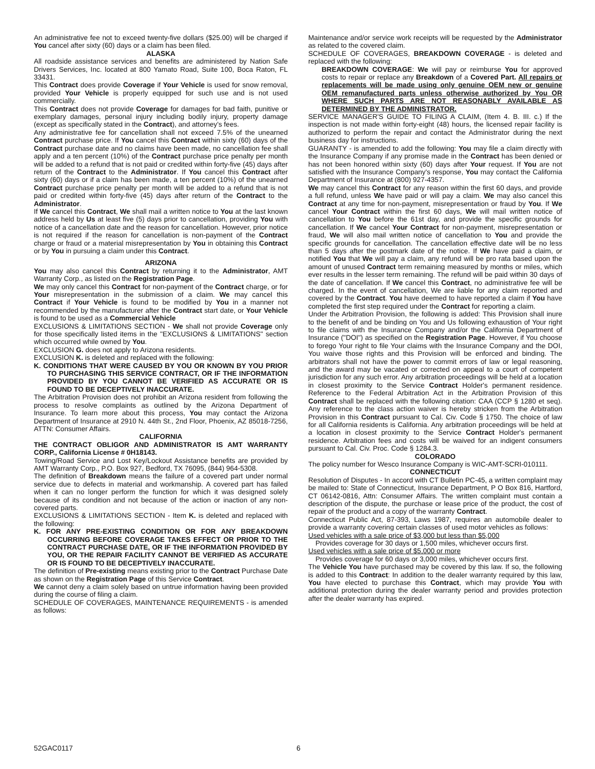An administrative fee not to exceed twenty-five dollars ($25.00) will be charged if You cancel after sixty (60) days or a claim has been filed.
ALASKA
All roadside assistance services and benefits are administered by Nation Safe Drivers Services, Inc. located at 800 Yamato Road, Suite 100, Boca Raton, FL 33431.
This Contract does provide Coverage if Your Vehicle is used for snow removal, provided Your Vehicle is properly equipped for such use and is not used commercially.
This Contract does not provide Coverage for damages for bad faith, punitive or exemplary damages, personal injury including bodily injury, property damage (except as specifically stated in the Contract), and attorney's fees.
Any administrative fee for cancellation shall not exceed 7.5% of the unearned Contract purchase price. If You cancel this Contract within sixty (60) days of the Contract purchase date and no claims have been made, no cancellation fee shall apply and a ten percent (10%) of the Contract purchase price penalty per month will be added to a refund that is not paid or credited within forty-five (45) days after return of the Contract to the Administrator. If You cancel this Contract after sixty (60) days or if a claim has been made, a ten percent (10%) of the unearned Contract purchase price penalty per month will be added to a refund that is not paid or credited within forty-five (45) days after return of the Contract to the Administrator.
If We cancel this Contract, We shall mail a written notice to You at the last known address held by Us at least five (5) days prior to cancellation, providing You with notice of a cancellation date and the reason for cancellation. However, prior notice is not required if the reason for cancellation is non-payment of the Contract charge or fraud or a material misrepresentation by You in obtaining this Contract or by You in pursuing a claim under this Contract.
ARIZONA
You may also cancel this Contract by returning it to the Administrator, AMT Warranty Corp., as listed on the Registration Page.
We may only cancel this Contract for non-payment of the Contract charge, or for Your misrepresentation in the submission of a claim. We may cancel this Contract if Your Vehicle is found to be modified by You in a manner not recommended by the manufacturer after the Contract start date, or Your Vehicle is found to be used as a Commercial Vehicle
EXCLUSIONS & LIMITATIONS SECTION - We shall not provide Coverage only for those specifically listed items in the "EXCLUSIONS & LIMITATIONS" section which occurred while owned by You.
EXCLUSION G. does not apply to Arizona residents.
EXCLUSION K. is deleted and replaced with the following:
K. CONDITIONS THAT WERE CAUSED BY YOU OR KNOWN BY YOU PRIOR TO PURCHASING THIS SERVICE CONTRACT, OR IF THE INFORMATION PROVIDED BY YOU CANNOT BE VERIFIED AS ACCURATE OR IS FOUND TO BE DECEPTIVELY INACCURATE.
The Arbitration Provision does not prohibit an Arizona resident from following the process to resolve complaints as outlined by the Arizona Department of Insurance. To learn more about this process, You may contact the Arizona Department of Insurance at 2910 N. 44th St., 2nd Floor, Phoenix, AZ 85018-7256, ATTN: Consumer Affairs.
CALIFORNIA
THE CONTRACT OBLIGOR AND ADMINISTRATOR IS AMT WARRANTY CORP., California License # 0H18143.
Towing/Road Service and Lost Key/Lockout Assistance benefits are provided by AMT Warranty Corp., P.O. Box 927, Bedford, TX 76095, (844) 964-5308.
The definition of Breakdown means the failure of a covered part under normal service due to defects in material and workmanship. A covered part has failed when it can no longer perform the function for which it was designed solely because of its condition and not because of the action or inaction of any non-covered parts.
EXCLUSIONS & LIMITATIONS SECTION - Item K. is deleted and replaced with the following:
K. FOR ANY PRE-EXISTING CONDITION OR FOR ANY BREAKDOWN OCCURRING BEFORE COVERAGE TAKES EFFECT OR PRIOR TO THE CONTRACT PURCHASE DATE, OR IF THE INFORMATION PROVIDED BY YOU, OR THE REPAIR FACILITY CANNOT BE VERIFIED AS ACCURATE OR IS FOUND TO BE DECEPTIVELY INACCURATE.
The definition of Pre-existing means existing prior to the Contract Purchase Date as shown on the Registration Page of this Service Contract.
We cannot deny a claim solely based on untrue information having been provided during the course of filing a claim.
SCHEDULE OF COVERAGES, MAINTENANCE REQUIREMENTS - is amended as follows:
Maintenance and/or service work receipts will be requested by the Administrator as related to the covered claim.
SCHEDULE OF COVERAGES, BREAKDOWN COVERAGE - is deleted and replaced with the following:
BREAKDOWN COVERAGE: We will pay or reimburse You for approved costs to repair or replace any Breakdown of a Covered Part. All repairs or replacements will be made using only genuine OEM new or genuine OEM remanufactured parts unless otherwise authorized by You OR WHERE SUCH PARTS ARE NOT REASONABLY AVAILABLE AS DETERMINED BY THE ADMINISTRATOR.
SERVICE MANAGER'S GUIDE TO FILING A CLAIM, (Item 4. B. III. c.) If the inspection is not made within forty-eight (48) hours, the licensed repair facility is authorized to perform the repair and contact the Administrator during the next business day for instructions.
GUARANTY - is amended to add the following: You may file a claim directly with the Insurance Company if any promise made in the Contract has been denied or has not been honored within sixty (60) days after Your request. If You are not satisfied with the Insurance Company's response, You may contact the California Department of Insurance at (800) 927-4357.
We may cancel this Contract for any reason within the first 60 days, and provide a full refund, unless We have paid or will pay a claim. We may also cancel this Contract at any time for non-payment, misrepresentation or fraud by You. If We cancel Your Contract within the first 60 days, We will mail written notice of cancellation to You before the 61st day, and provide the specific grounds for cancellation. If We cancel Your Contract for non-payment, misrepresentation or fraud, We will also mail written notice of cancellation to You and provide the specific grounds for cancellation. The cancellation effective date will be no less than 5 days after the postmark date of the notice. If We have paid a claim, or notified You that We will pay a claim, any refund will be pro rata based upon the amount of unused Contract term remaining measured by months or miles, which ever results in the lesser term remaining. The refund will be paid within 30 days of the date of cancellation. If We cancel this Contract, no administrative fee will be charged. In the event of cancellation, We are liable for any claim reported and covered by the Contract. You have deemed to have reported a claim if You have completed the first step required under the Contract for reporting a claim.
Under the Arbitration Provision, the following is added: This Provision shall inure to the benefit of and be binding on You and Us following exhaustion of Your right to file claims with the Insurance Company and/or the California Department of Insurance ("DOI") as specified on the Registration Page. However, if You choose to forego Your right to file Your claims with the Insurance Company and the DOI, You waive those rights and this Provision will be enforced and binding. The arbitrators shall not have the power to commit errors of law or legal reasoning, and the award may be vacated or corrected on appeal to a court of competent jurisdiction for any such error. Any arbitration proceedings will be held at a location in closest proximity to the Service Contract Holder's permanent residence. Reference to the Federal Arbitration Act in the Arbitration Provision of this Contract shall be replaced with the following citation: CAA (CCP § 1280 et seq). Any reference to the class action waiver is hereby stricken from the Arbitration Provision in this Contract pursuant to Cal. Civ. Code § 1750. The choice of law for all California residents is California. Any arbitration proceedings will be held at a location in closest proximity to the Service Contract Holder's permanent residence. Arbitration fees and costs will be waived for an indigent consumers pursuant to Cal. Civ. Proc. Code § 1284.3.
COLORADO
The policy number for Wesco Insurance Company is WIC-AMT-SCRI-010111.
CONNECTICUT
Resolution of Disputes - In accord with CT Bulletin PC-45, a written complaint may be mailed to: State of Connecticut, Insurance Department, P O Box 816, Hartford, CT 06142-0816, Attn: Consumer Affairs. The written complaint must contain a description of the dispute, the purchase or lease price of the product, the cost of repair of the product and a copy of the warranty Contract.
Connecticut Public Act, 87-393, Laws 1987, requires an automobile dealer to provide a warranty covering certain classes of used motor vehicles as follows:
Used vehicles with a sale price of $3,000 but less than $5,000
Provides coverage for 30 days or 1,500 miles, whichever occurs first.
Used vehicles with a sale price of $5,000 or more
Provides coverage for 60 days or 3,000 miles, whichever occurs first.
The Vehicle You have purchased may be covered by this law. If so, the following is added to this Contract: In addition to the dealer warranty required by this law, You have elected to purchase this Contract, which may provide You with additional protection during the dealer warranty period and provides protection after the dealer warranty has expired.
52GAC0117 6